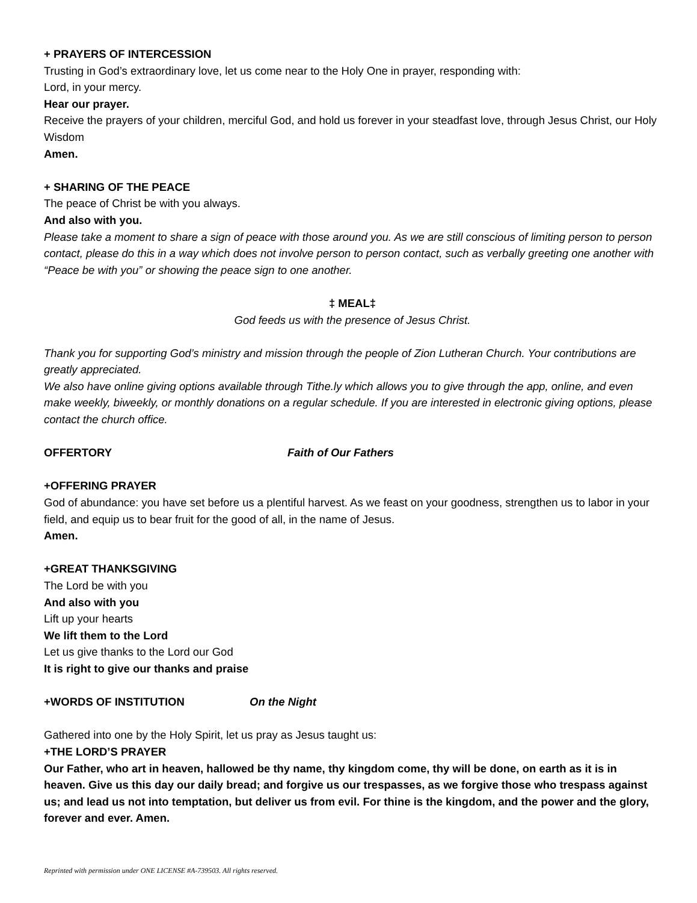+ PRAYERS OF INTERCESSION
Trusting in God’s extraordinary love, let us come near to the Holy One in prayer, responding with:
Lord, in your mercy.
Hear our prayer.
Receive the prayers of your children, merciful God, and hold us forever in your steadfast love, through Jesus Christ, our Holy Wisdom
Amen.
+ SHARING OF THE PEACE
The peace of Christ be with you always.
And also with you.
Please take a moment to share a sign of peace with those around you. As we are still conscious of limiting person to person contact, please do this in a way which does not involve person to person contact, such as verbally greeting one another with “Peace be with you” or showing the peace sign to one another.
‡ MEAL‡
God feeds us with the presence of Jesus Christ.
Thank you for supporting God’s ministry and mission through the people of Zion Lutheran Church. Your contributions are greatly appreciated.
We also have online giving options available through Tithe.ly which allows you to give through the app, online, and even make weekly, biweekly, or monthly donations on a regular schedule. If you are interested in electronic giving options, please contact the church office.
OFFERTORY Faith of Our Fathers
+OFFERING PRAYER
God of abundance: you have set before us a plentiful harvest. As we feast on your goodness, strengthen us to labor in your field, and equip us to bear fruit for the good of all, in the name of Jesus.
Amen.
+GREAT THANKSGIVING
The Lord be with you
And also with you
Lift up your hearts
We lift them to the Lord
Let us give thanks to the Lord our God
It is right to give our thanks and praise
+WORDS OF INSTITUTION On the Night
Gathered into one by the Holy Spirit, let us pray as Jesus taught us:
+THE LORD’S PRAYER
Our Father, who art in heaven, hallowed be thy name, thy kingdom come, thy will be done, on earth as it is in heaven. Give us this day our daily bread; and forgive us our trespasses, as we forgive those who trespass against us; and lead us not into temptation, but deliver us from evil. For thine is the kingdom, and the power and the glory, forever and ever. Amen.
Reprinted with permission under ONE LICENSE #A-739503. All rights reserved.